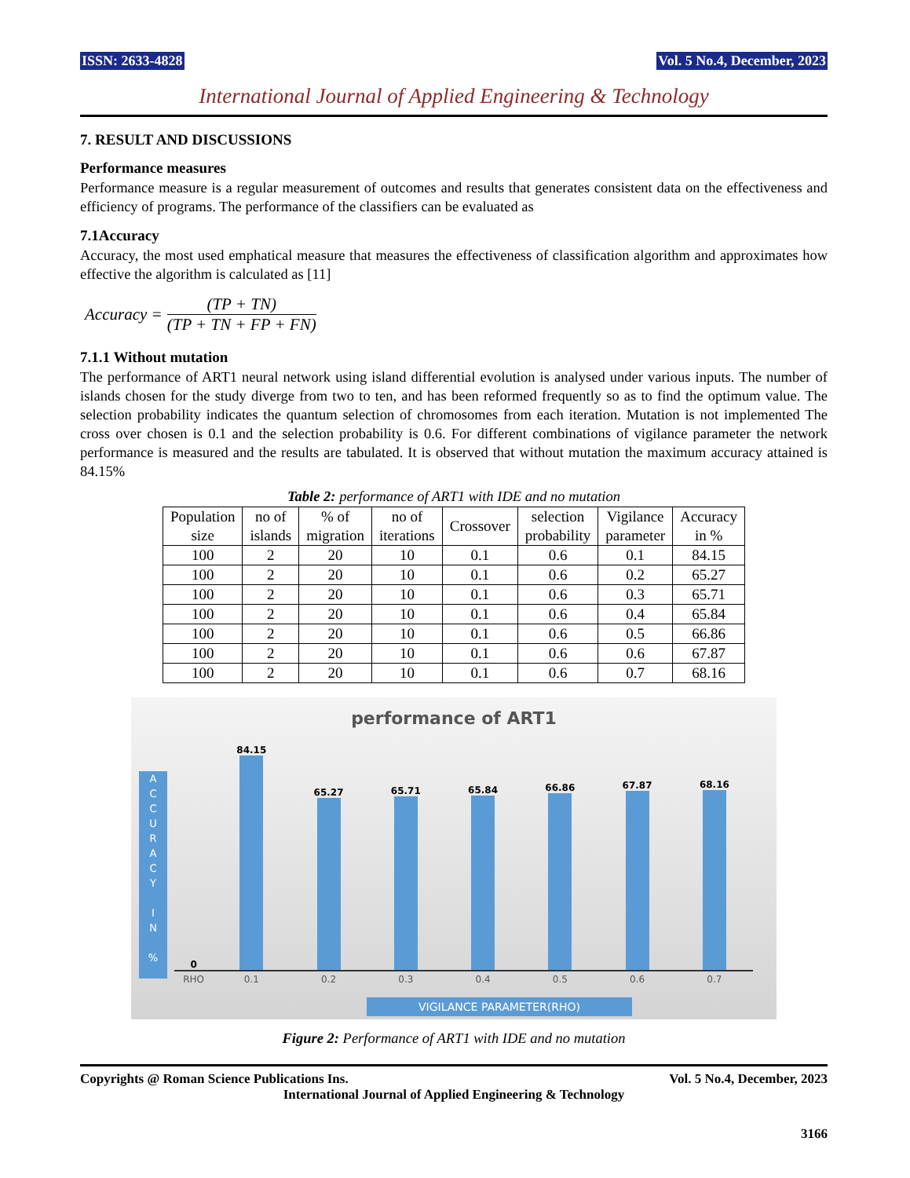ISSN: 2633-4828 Vol. 5 No.4, December, 2023
International Journal of Applied Engineering & Technology
7. RESULT AND DISCUSSIONS
Performance measures
Performance measure is a regular measurement of outcomes and results that generates consistent data on the effectiveness and efficiency of programs. The performance of the classifiers can be evaluated as
7.1Accuracy
Accuracy, the most used emphatical measure that measures the effectiveness of classification algorithm and approximates how effective the algorithm is calculated as [11]
Accuracy = (TP + TN) (TP + TN + FP + FN)
7.1.1 Without mutation
The performance of ART1 neural network using island differential evolution is analysed under various inputs. The number of islands chosen for the study diverge from two to ten, and has been reformed frequently so as to find the optimum value. The selection probability indicates the quantum selection of chromosomes from each iteration. Mutation is not implemented The cross over chosen is 0.1 and the selection probability is 0.6. For different combinations of vigilance parameter the network performance is measured and the results are tabulated. It is observed that without mutation the maximum accuracy attained is 84.15%
Table 2: performance of ART1 with IDE and no mutation
| Population size | no of islands | % of migration | no of iterations | Crossover | selection probability | Vigilance parameter | Accuracy in % |
| --- | --- | --- | --- | --- | --- | --- | --- |
| 100 | 2 | 20 | 10 | 0.1 | 0.6 | 0.1 | 84.15 |
| 100 | 2 | 20 | 10 | 0.1 | 0.6 | 0.2 | 65.27 |
| 100 | 2 | 20 | 10 | 0.1 | 0.6 | 0.3 | 65.71 |
| 100 | 2 | 20 | 10 | 0.1 | 0.6 | 0.4 | 65.84 |
| 100 | 2 | 20 | 10 | 0.1 | 0.6 | 0.5 | 66.86 |
| 100 | 2 | 20 | 10 | 0.1 | 0.6 | 0.6 | 67.87 |
| 100 | 2 | 20 | 10 | 0.1 | 0.6 | 0.7 | 68.16 |
performance of ART1
A
C
C
U
R
A
C
Y
I
N
%
0
84.15
65.27
65.71
65.84
66.86
67.87
68.16
RHO 0.1 0.2 0.3 0.4 0.5 0.6 0.7
VIGILANCE PARAMETER(RHO)
Figure 2: Performance of ART1 with IDE and no mutation
Copyrights @ Roman Science Publications Ins. Vol. 5 No.4, December, 2023
International Journal of Applied Engineering & Technology
3166